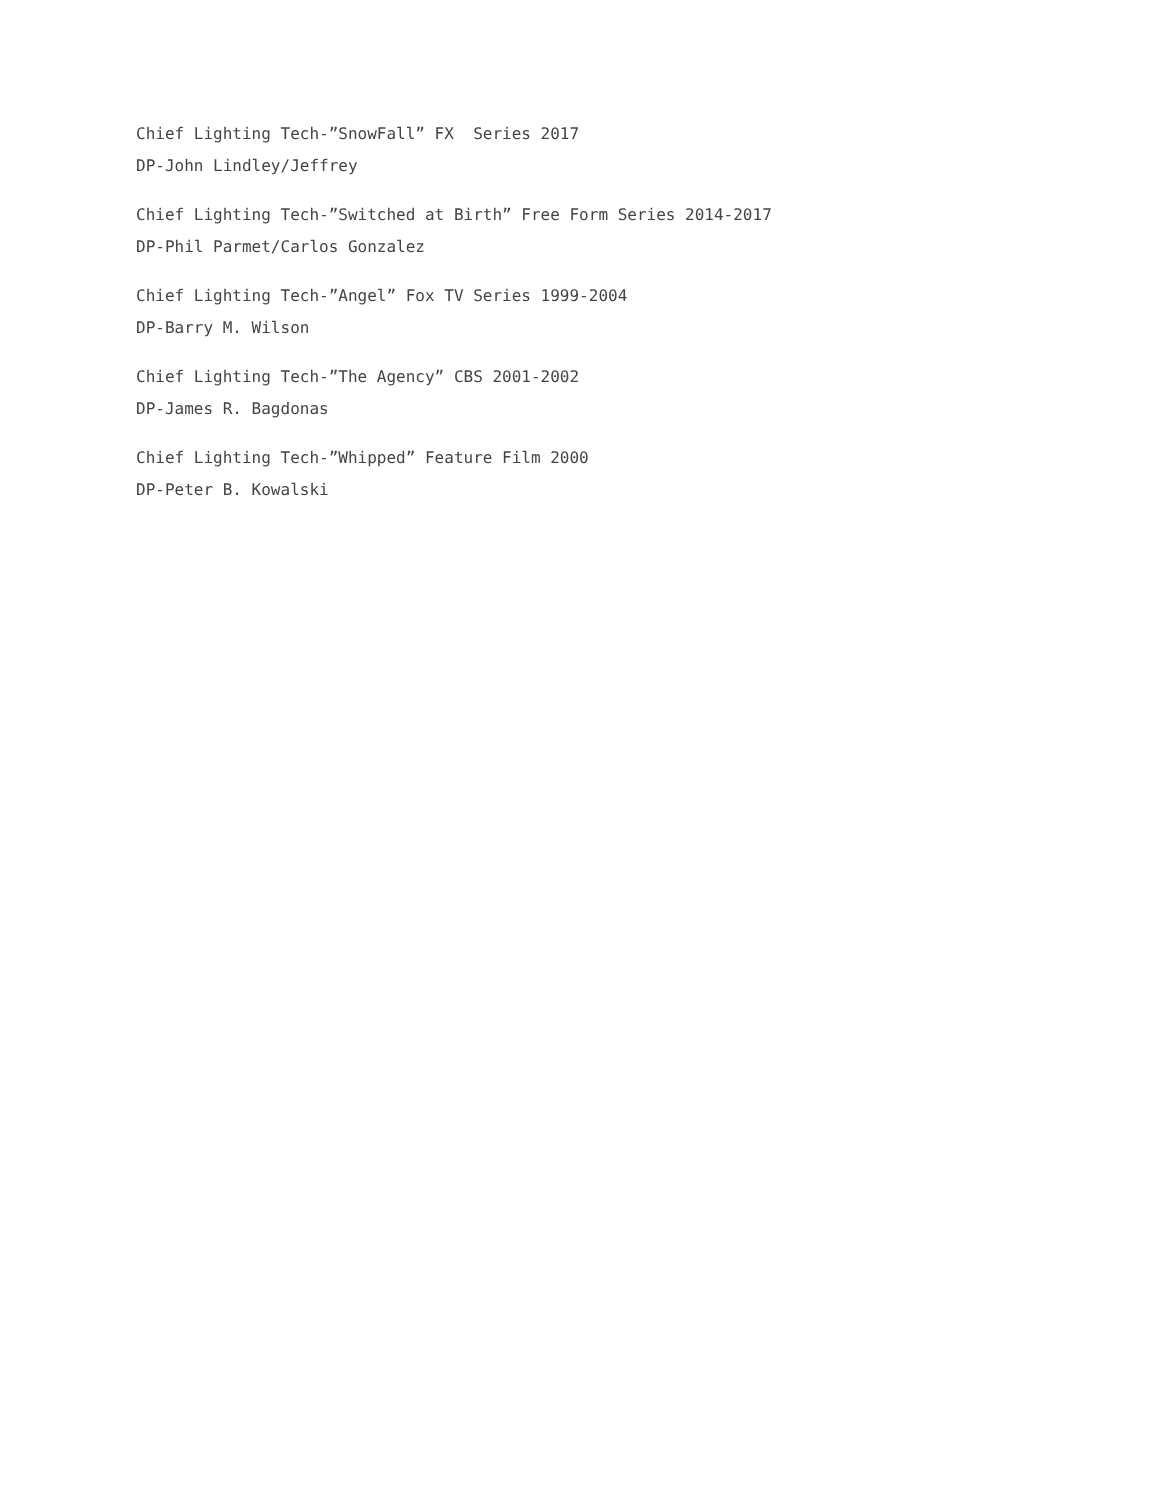Chief Lighting Tech-”SnowFall” FX Series 2017 DP-John Lindley/Jeffrey
Chief Lighting Tech-”Switched at Birth” Free Form Series 2014-2017 DP-Phil Parmet/Carlos Gonzalez
Chief Lighting Tech-”Angel” Fox TV Series 1999-2004 DP-Barry M. Wilson
Chief Lighting Tech-”The Agency” CBS 2001-2002 DP-James R. Bagdonas
Chief Lighting Tech-”Whipped” Feature Film 2000 DP-Peter B. Kowalski